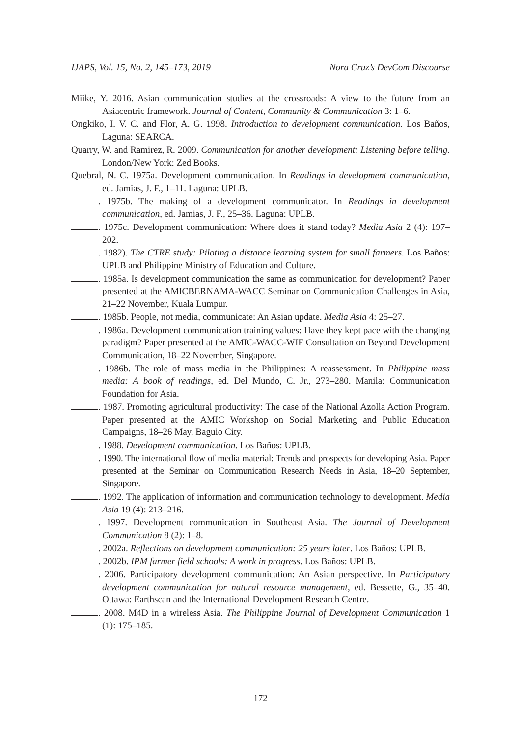IJAPS, Vol. 15, No. 2, 145–173, 2019 Nora Cruz’s DevCom Discourse
Miike, Y. 2016. Asian communication studies at the crossroads: A view to the future from an Asiacentric framework. Journal of Content, Community & Communication 3: 1–6.
Ongkiko, I. V. C. and Flor, A. G. 1998. Introduction to development communication. Los Baños, Laguna: SEARCA.
Quarry, W. and Ramirez, R. 2009. Communication for another development: Listening before telling. London/New York: Zed Books.
Quebral, N. C. 1975a. Development communication. In Readings in development communication, ed. Jamias, J. F., 1–11. Laguna: UPLB.
. 1975b. The making of a development communicator. In Readings in development communication, ed. Jamias, J. F., 25–36. Laguna: UPLB.
. 1975c. Development communication: Where does it stand today? Media Asia 2 (4): 197–202.
. 1982). The CTRE study: Piloting a distance learning system for small farmers. Los Baños: UPLB and Philippine Ministry of Education and Culture.
. 1985a. Is development communication the same as communication for development? Paper presented at the AMICBERNAMA-WACC Seminar on Communication Challenges in Asia, 21–22 November, Kuala Lumpur.
. 1985b. People, not media, communicate: An Asian update. Media Asia 4: 25–27.
. 1986a. Development communication training values: Have they kept pace with the changing paradigm? Paper presented at the AMIC-WACC-WIF Consultation on Beyond Development Communication, 18–22 November, Singapore.
. 1986b. The role of mass media in the Philippines: A reassessment. In Philippine mass media: A book of readings, ed. Del Mundo, C. Jr., 273–280. Manila: Communication Foundation for Asia.
. 1987. Promoting agricultural productivity: The case of the National Azolla Action Program. Paper presented at the AMIC Workshop on Social Marketing and Public Education Campaigns, 18–26 May, Baguio City.
. 1988. Development communication. Los Baños: UPLB.
. 1990. The international flow of media material: Trends and prospects for developing Asia. Paper presented at the Seminar on Communication Research Needs in Asia, 18–20 September, Singapore.
. 1992. The application of information and communication technology to development. Media Asia 19 (4): 213–216.
. 1997. Development communication in Southeast Asia. The Journal of Development Communication 8 (2): 1–8.
. 2002a. Reflections on development communication: 25 years later. Los Baños: UPLB.
. 2002b. IPM farmer field schools: A work in progress. Los Baños: UPLB.
. 2006. Participatory development communication: An Asian perspective. In Participatory development communication for natural resource management, ed. Bessette, G., 35–40. Ottawa: Earthscan and the International Development Research Centre.
. 2008. M4D in a wireless Asia. The Philippine Journal of Development Communication 1 (1): 175–185.
172